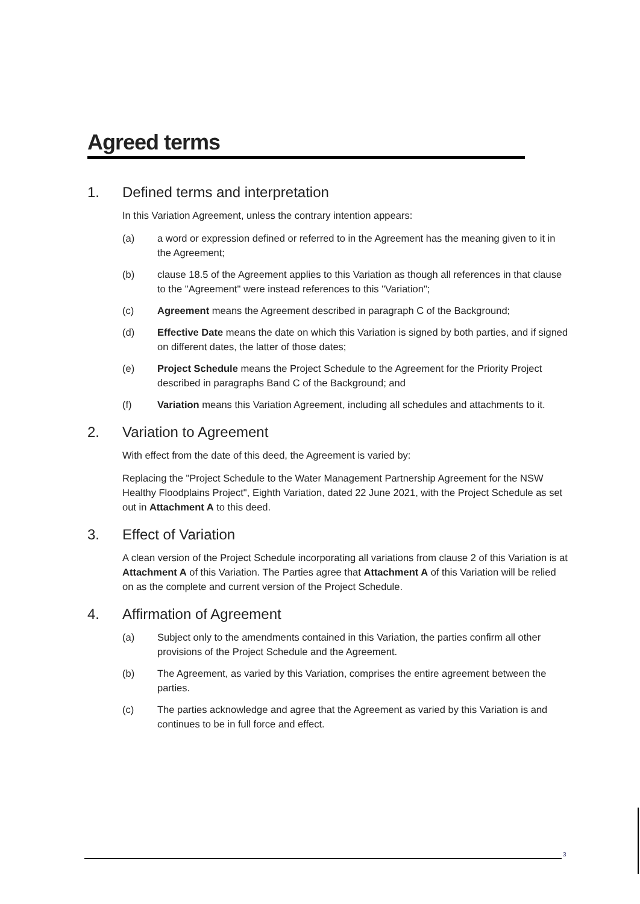Agreed terms
1. Defined terms and interpretation
In this Variation Agreement, unless the contrary intention appears:
(a) a word or expression defined or referred to in the Agreement has the meaning given to it in the Agreement;
(b) clause 18.5 of the Agreement applies to this Variation as though all references in that clause to the "Agreement" were instead references to this "Variation";
(c) Agreement means the Agreement described in paragraph C of the Background;
(d) Effective Date means the date on which this Variation is signed by both parties, and if signed on different dates, the latter of those dates;
(e) Project Schedule means the Project Schedule to the Agreement for the Priority Project described in paragraphs Band C of the Background; and
(f) Variation means this Variation Agreement, including all schedules and attachments to it.
2. Variation to Agreement
With effect from the date of this deed, the Agreement is varied by:
Replacing the "Project Schedule to the Water Management Partnership Agreement for the NSW Healthy Floodplains Project", Eighth Variation, dated 22 June 2021, with the Project Schedule as set out in Attachment A to this deed.
3. Effect of Variation
A clean version of the Project Schedule incorporating all variations from clause 2 of this Variation is at Attachment A of this Variation. The Parties agree that Attachment A of this Variation will be relied on as the complete and current version of the Project Schedule.
4. Affirmation of Agreement
(a) Subject only to the amendments contained in this Variation, the parties confirm all other provisions of the Project Schedule and the Agreement.
(b) The Agreement, as varied by this Variation, comprises the entire agreement between the parties.
(c) The parties acknowledge and agree that the Agreement as varied by this Variation is and continues to be in full force and effect.
3